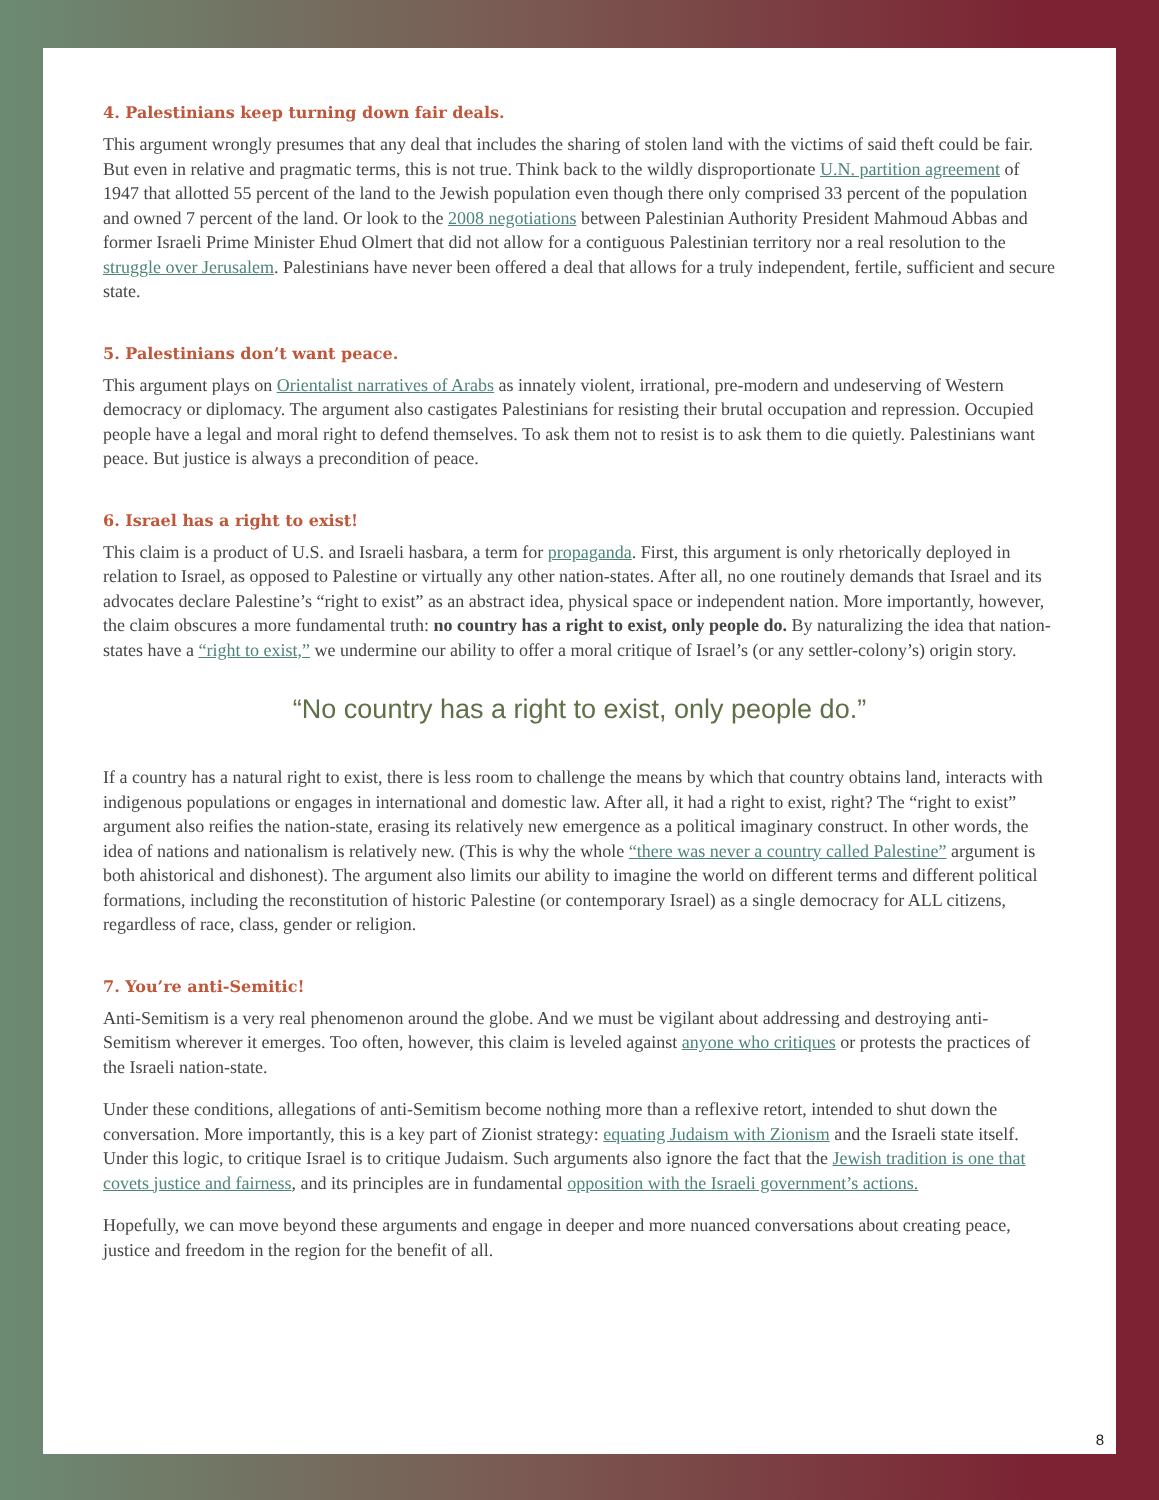4. Palestinians keep turning down fair deals.
This argument wrongly presumes that any deal that includes the sharing of stolen land with the victims of said theft could be fair. But even in relative and pragmatic terms, this is not true. Think back to the wildly disproportionate U.N. partition agreement of 1947 that allotted 55 percent of the land to the Jewish population even though there only comprised 33 percent of the population and owned 7 percent of the land. Or look to the 2008 negotiations between Palestinian Authority President Mahmoud Abbas and former Israeli Prime Minister Ehud Olmert that did not allow for a contiguous Palestinian territory nor a real resolution to the struggle over Jerusalem. Palestinians have never been offered a deal that allows for a truly independent, fertile, sufficient and secure state.
5. Palestinians don’t want peace.
This argument plays on Orientalist narratives of Arabs as innately violent, irrational, pre-modern and undeserving of Western democracy or diplomacy. The argument also castigates Palestinians for resisting their brutal occupation and repression. Occupied people have a legal and moral right to defend themselves. To ask them not to resist is to ask them to die quietly. Palestinians want peace. But justice is always a precondition of peace.
6. Israel has a right to exist!
This claim is a product of U.S. and Israeli hasbara, a term for propaganda. First, this argument is only rhetorically deployed in relation to Israel, as opposed to Palestine or virtually any other nation-states. After all, no one routinely demands that Israel and its advocates declare Palestine’s “right to exist” as an abstract idea, physical space or independent nation. More importantly, however, the claim obscures a more fundamental truth: no country has a right to exist, only people do. By naturalizing the idea that nation-states have a “right to exist,” we undermine our ability to offer a moral critique of Israel’s (or any settler-colony’s) origin story.
“No country has a right to exist, only people do.”
If a country has a natural right to exist, there is less room to challenge the means by which that country obtains land, interacts with indigenous populations or engages in international and domestic law. After all, it had a right to exist, right? The “right to exist” argument also reifies the nation-state, erasing its relatively new emergence as a political imaginary construct. In other words, the idea of nations and nationalism is relatively new. (This is why the whole “there was never a country called Palestine” argument is both ahistorical and dishonest). The argument also limits our ability to imagine the world on different terms and different political formations, including the reconstitution of historic Palestine (or contemporary Israel) as a single democracy for ALL citizens, regardless of race, class, gender or religion.
7. You’re anti-Semitic!
Anti-Semitism is a very real phenomenon around the globe. And we must be vigilant about addressing and destroying anti-Semitism wherever it emerges. Too often, however, this claim is leveled against anyone who critiques or protests the practices of the Israeli nation-state.
Under these conditions, allegations of anti-Semitism become nothing more than a reflexive retort, intended to shut down the conversation. More importantly, this is a key part of Zionist strategy: equating Judaism with Zionism and the Israeli state itself. Under this logic, to critique Israel is to critique Judaism. Such arguments also ignore the fact that the Jewish tradition is one that covets justice and fairness, and its principles are in fundamental opposition with the Israeli government’s actions.
Hopefully, we can move beyond these arguments and engage in deeper and more nuanced conversations about creating peace, justice and freedom in the region for the benefit of all.
8